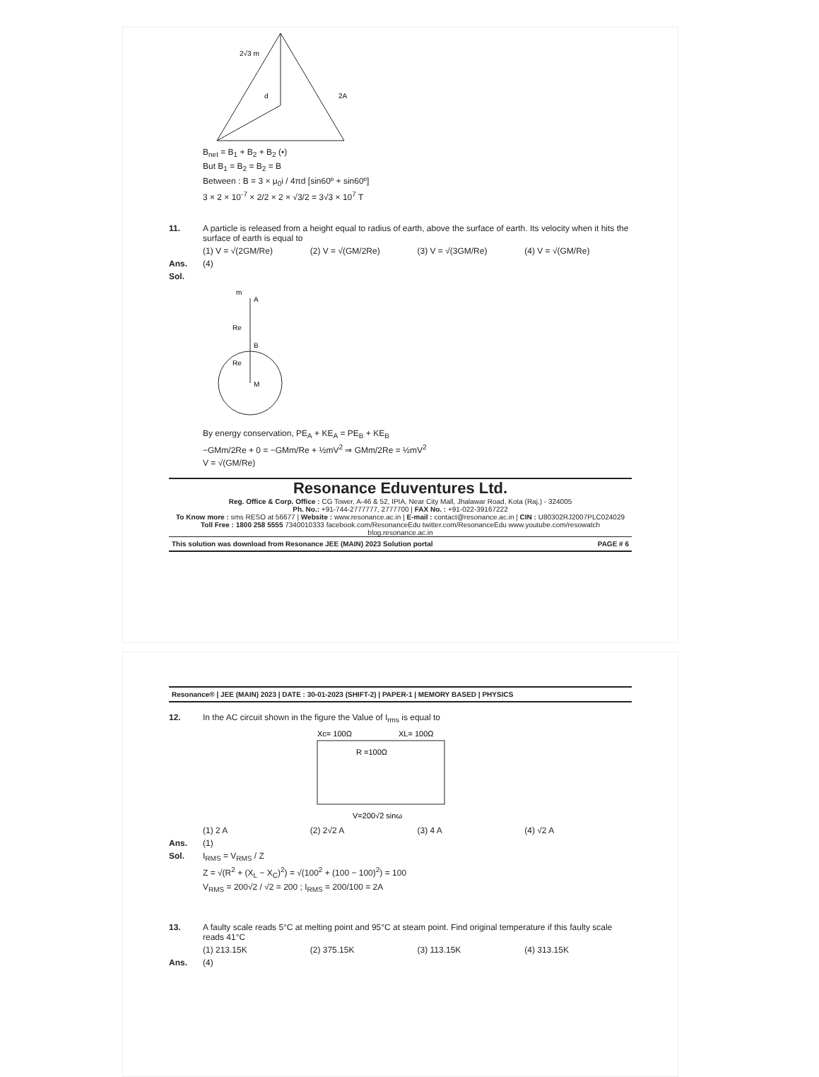2√3 m
d
2A
B<sub>net</sub> = B<sub>1</sub> + B<sub>2</sub> + B<sub>2</sub> (•)
But B<sub>1</sub> = B<sub>2</sub> = B<sub>2</sub> = B
Between : B = 3 × μ<sub>0</sub>i / 4πd [sin60º + sin60º]
3 × 2 × 10<sup>-7</sup> × 2/2 × 2 × √3/2 = 3√3 × 10<sup>7</sup> T
11. A particle is released from a height equal to radius of earth, above the surface of earth. Its velocity when it hits the surface of earth is equal to
(1) V = √(2GM/Re) (2) V = √(GM/2Re) (3) V = √(3GM/Re) (4) V = √(GM/Re)
Ans. (4)
Sol.
m
A
Re
B
Re
M
By energy conservation, PE<sub>A</sub> + KE<sub>A</sub> = PE<sub>B</sub> + KE<sub>B</sub>
−GMm/2Re + 0 = −GMm/Re + ½mV<sup>2</sup> ⇒ GMm/2Re = ½mV<sup>2</sup>
V = √(GM/Re)
Resonance Eduventures Ltd.
Reg. Office & Corp. Office : CG Tower, A-46 & 52, IPIA, Near City Mall, Jhalawar Road, Kota (Raj.) - 324005
Ph. No.: +91-744-2777777, 2777700 | FAX No. : +91-022-39167222
To Know more : sms RESO at 56677 | Website : www.resonance.ac.in | E-mail : contact@resonance.ac.in | CIN : U80302RJ2007PLC024029
Toll Free : 1800 258 5555 7340010333 facebook.com/ResonanceEdu twitter.com/ResonanceEdu www.youtube.com/resowatch blog.resonance.ac.in
This solution was download from Resonance JEE (MAIN) 2023 Solution portal PAGE # 6
Resonance® | JEE (MAIN) 2023 | DATE : 30-01-2023 (SHIFT-2) | PAPER-1 | MEMORY BASED | PHYSICS
12. In the AC circuit shown in the figure the Value of I<sub>rms</sub> is equal to
Xc= 100Ω
XL= 100Ω
R =100Ω
V=200√2 sinω
(1) 2 A (2) 2√2 A (3) 4 A (4) √2 A
Ans. (1)
Sol. I<sub>RMS</sub> = V<sub>RMS</sub> / Z
Z = √(R<sup>2</sup> + (X<sub>L</sub> − X<sub>C</sub>)<sup>2</sup>) = √(100<sup>2</sup> + (100 − 100)<sup>2</sup>) = 100
V<sub>RMS</sub> = 200√2 / √2 = 200 ; I<sub>RMS</sub> = 200/100 = 2A
13. A faulty scale reads 5°C at melting point and 95°C at steam point. Find original temperature if this faulty scale reads 41°C
(1) 213.15K (2) 375.15K (3) 113.15K (4) 313.15K
Ans. (4)